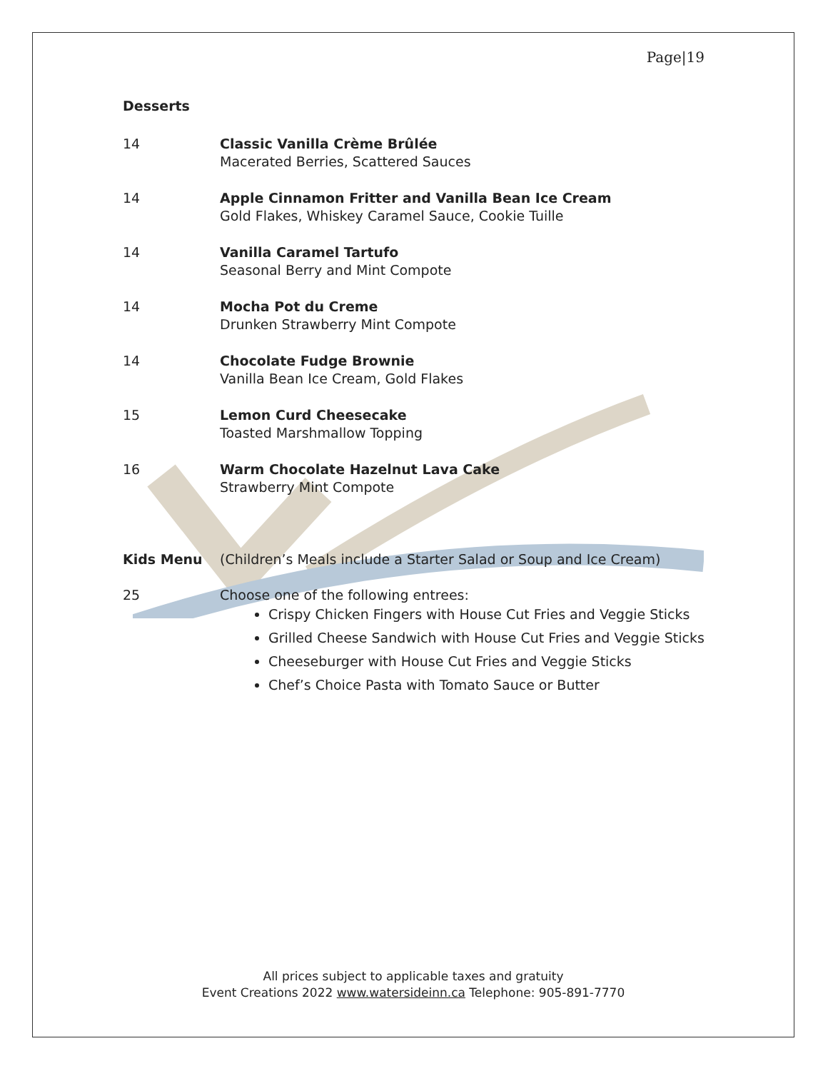Page|19
Desserts
14 Classic Vanilla Crème Brûlée
Macerated Berries, Scattered Sauces
14 Apple Cinnamon Fritter and Vanilla Bean Ice Cream
Gold Flakes, Whiskey Caramel Sauce, Cookie Tuille
14 Vanilla Caramel Tartufo
Seasonal Berry and Mint Compote
14 Mocha Pot du Creme
Drunken Strawberry Mint Compote
14 Chocolate Fudge Brownie
Vanilla Bean Ice Cream, Gold Flakes
15 Lemon Curd Cheesecake
Toasted Marshmallow Topping
16 Warm Chocolate Hazelnut Lava Cake
Strawberry Mint Compote
Kids Menu (Children’s Meals include a Starter Salad or Soup and Ice Cream)
25 Choose one of the following entrees:
Crispy Chicken Fingers with House Cut Fries and Veggie Sticks
Grilled Cheese Sandwich with House Cut Fries and Veggie Sticks
Cheeseburger with House Cut Fries and Veggie Sticks
Chef’s Choice Pasta with Tomato Sauce or Butter
All prices subject to applicable taxes and gratuity
Event Creations 2022 www.watersideinn.ca Telephone: 905-891-7770